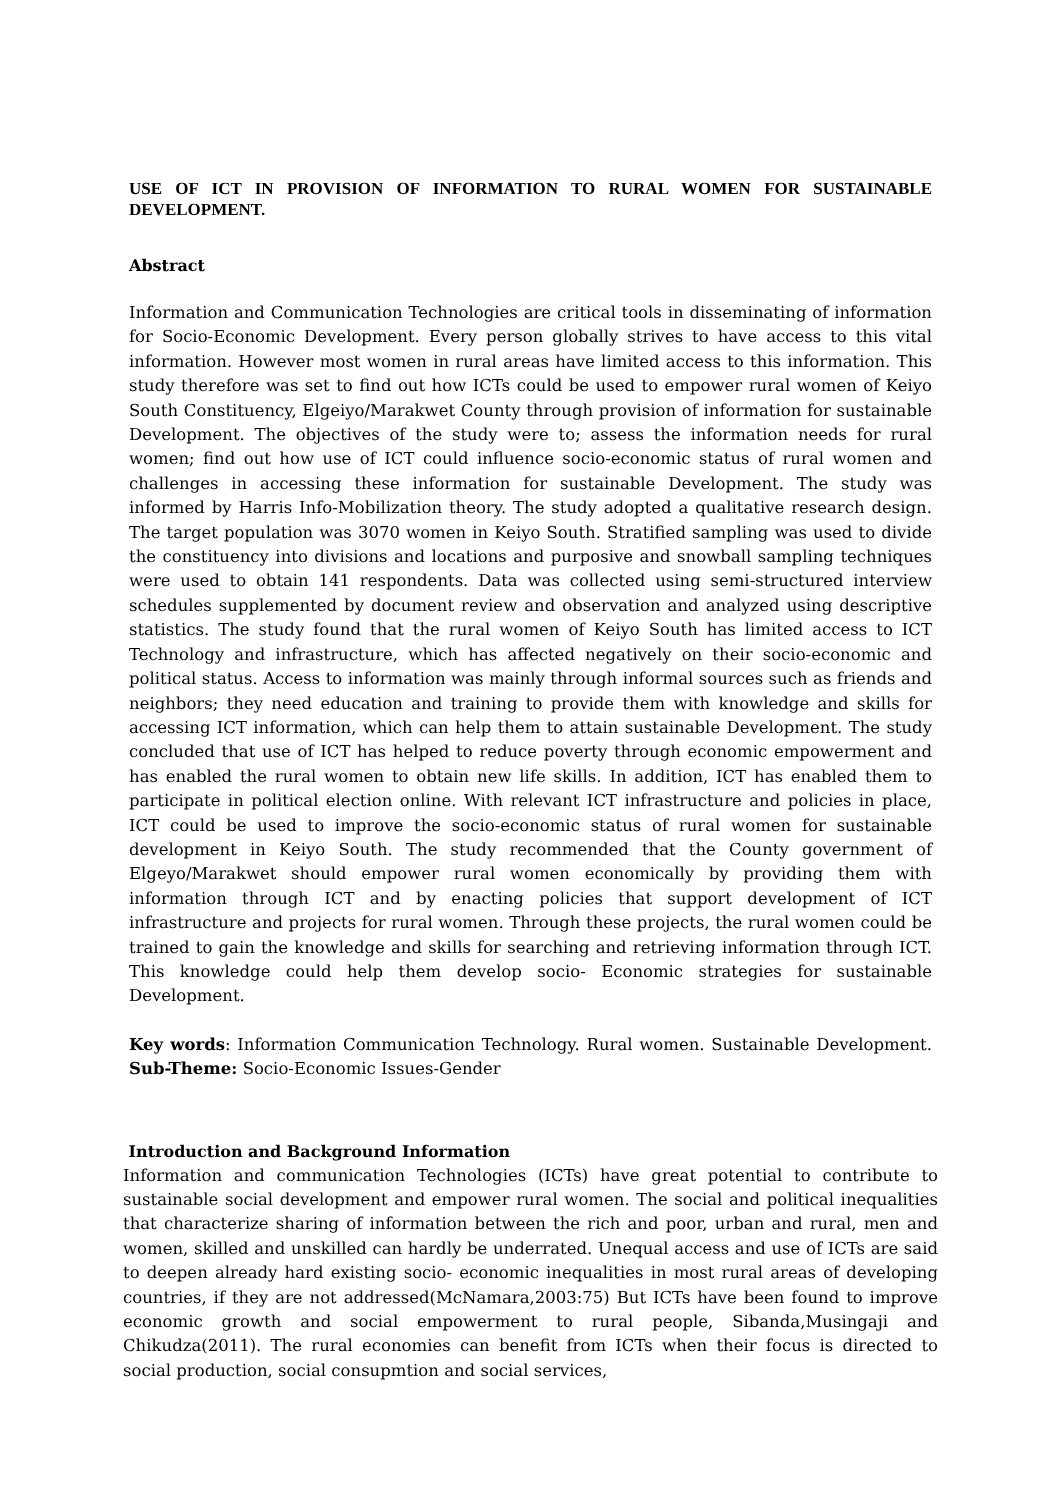USE OF ICT IN PROVISION OF INFORMATION TO RURAL WOMEN FOR SUSTAINABLE DEVELOPMENT.
Abstract
Information and Communication Technologies are critical tools in disseminating of information for Socio-Economic Development. Every person globally strives to have access to this vital information. However most women in rural areas have limited access to this information. This study therefore was set to find out how ICTs could be used to empower rural women of Keiyo South Constituency, Elgeiyo/Marakwet County through provision of information for sustainable Development. The objectives of the study were to; assess the information needs for rural women; find out how use of ICT could influence socio-economic status of rural women and challenges in accessing these information for sustainable Development. The study was informed by Harris Info-Mobilization theory. The study adopted a qualitative research design. The target population was 3070 women in Keiyo South. Stratified sampling was used to divide the constituency into divisions and locations and purposive and snowball sampling techniques were used to obtain 141 respondents. Data was collected using semi-structured interview schedules supplemented by document review and observation and analyzed using descriptive statistics. The study found that the rural women of Keiyo South has limited access to ICT Technology and infrastructure, which has affected negatively on their socio-economic and political status. Access to information was mainly through informal sources such as friends and neighbors; they need education and training to provide them with knowledge and skills for accessing ICT information, which can help them to attain sustainable Development. The study concluded that use of ICT has helped to reduce poverty through economic empowerment and has enabled the rural women to obtain new life skills. In addition, ICT has enabled them to participate in political election online. With relevant ICT infrastructure and policies in place, ICT could be used to improve the socio-economic status of rural women for sustainable development in Keiyo South. The study recommended that the County government of Elgeyo/Marakwet should empower rural women economically by providing them with information through ICT and by enacting policies that support development of ICT infrastructure and projects for rural women. Through these projects, the rural women could be trained to gain the knowledge and skills for searching and retrieving information through ICT. This knowledge could help them develop socio- Economic strategies for sustainable Development.
Key words: Information Communication Technology. Rural women. Sustainable Development. Sub-Theme: Socio-Economic Issues-Gender
Introduction and Background Information
Information and communication Technologies (ICTs) have great potential to contribute to sustainable social development and empower rural women. The social and political inequalities that characterize sharing of information between the rich and poor, urban and rural, men and women, skilled and unskilled can hardly be underrated. Unequal access and use of ICTs are said to deepen already hard existing socio- economic inequalities in most rural areas of developing countries, if they are not addressed(McNamara,2003:75) But ICTs have been found to improve economic growth and social empowerment to rural people, Sibanda,Musingaji and Chikudza(2011). The rural economies can benefit from ICTs when their focus is directed to social production, social consupmtion and social services,